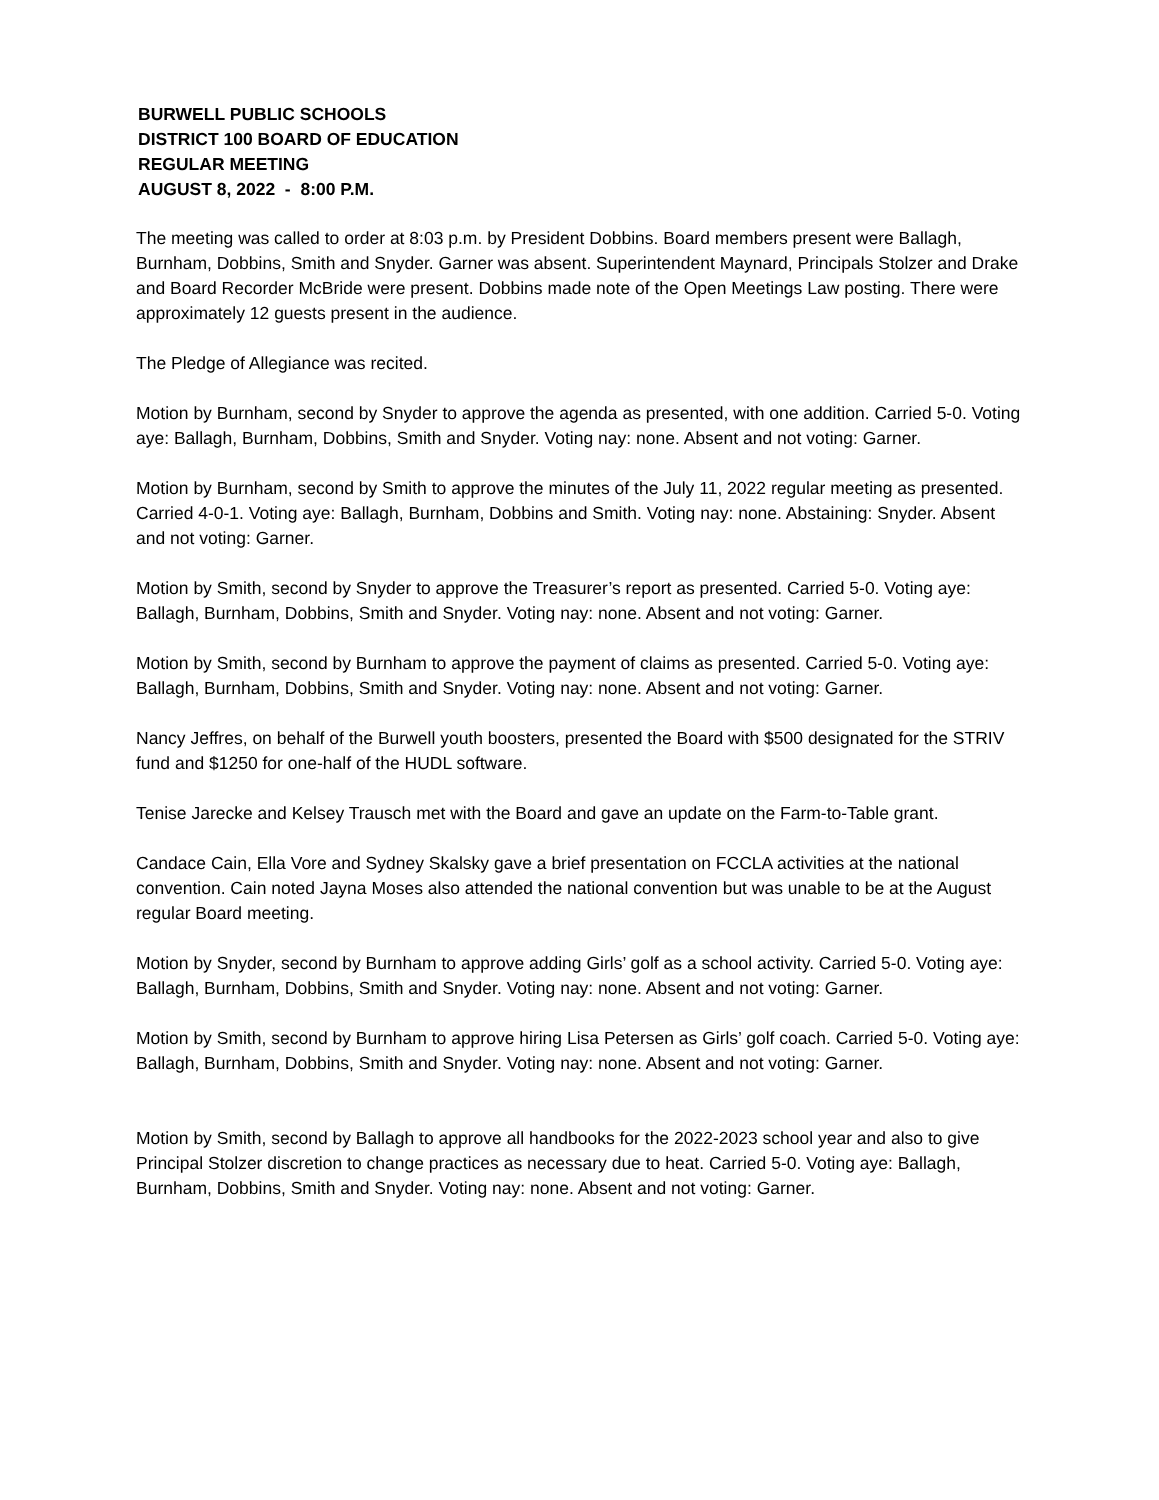BURWELL PUBLIC SCHOOLS
DISTRICT 100 BOARD OF EDUCATION
REGULAR MEETING
AUGUST 8, 2022 - 8:00 P.M.
The meeting was called to order at 8:03 p.m. by President Dobbins. Board members present were Ballagh, Burnham, Dobbins, Smith and Snyder. Garner was absent. Superintendent Maynard, Principals Stolzer and Drake and Board Recorder McBride were present. Dobbins made note of the Open Meetings Law posting. There were approximately 12 guests present in the audience.
The Pledge of Allegiance was recited.
Motion by Burnham, second by Snyder to approve the agenda as presented, with one addition. Carried 5-0. Voting aye: Ballagh, Burnham, Dobbins, Smith and Snyder. Voting nay: none. Absent and not voting: Garner.
Motion by Burnham, second by Smith to approve the minutes of the July 11, 2022 regular meeting as presented. Carried 4-0-1. Voting aye: Ballagh, Burnham, Dobbins and Smith. Voting nay: none. Abstaining: Snyder. Absent and not voting: Garner.
Motion by Smith, second by Snyder to approve the Treasurer’s report as presented. Carried 5-0. Voting aye: Ballagh, Burnham, Dobbins, Smith and Snyder. Voting nay: none. Absent and not voting: Garner.
Motion by Smith, second by Burnham to approve the payment of claims as presented. Carried 5-0. Voting aye: Ballagh, Burnham, Dobbins, Smith and Snyder. Voting nay: none. Absent and not voting: Garner.
Nancy Jeffres, on behalf of the Burwell youth boosters, presented the Board with $500 designated for the STRIV fund and $1250 for one-half of the HUDL software.
Tenise Jarecke and Kelsey Trausch met with the Board and gave an update on the Farm-to-Table grant.
Candace Cain, Ella Vore and Sydney Skalsky gave a brief presentation on FCCLA activities at the national convention. Cain noted Jayna Moses also attended the national convention but was unable to be at the August regular Board meeting.
Motion by Snyder, second by Burnham to approve adding Girls’ golf as a school activity. Carried 5-0. Voting aye: Ballagh, Burnham, Dobbins, Smith and Snyder. Voting nay: none. Absent and not voting: Garner.
Motion by Smith, second by Burnham to approve hiring Lisa Petersen as Girls’ golf coach. Carried 5-0. Voting aye: Ballagh, Burnham, Dobbins, Smith and Snyder. Voting nay: none. Absent and not voting: Garner.
Motion by Smith, second by Ballagh to approve all handbooks for the 2022-2023 school year and also to give Principal Stolzer discretion to change practices as necessary due to heat. Carried 5-0. Voting aye: Ballagh, Burnham, Dobbins, Smith and Snyder. Voting nay: none. Absent and not voting: Garner.